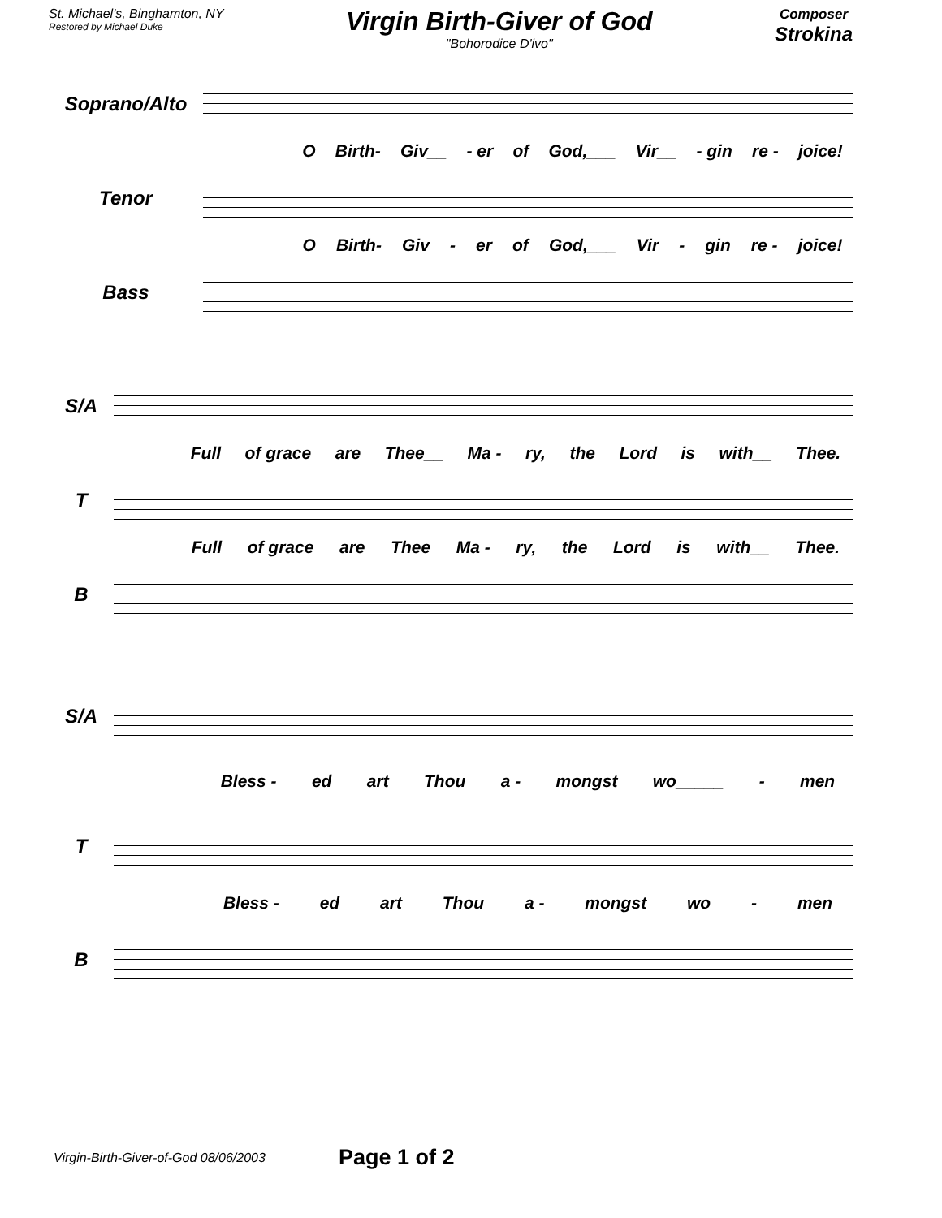St. Michael's, Binghamton, NY
Restored by Michael Duke
Virgin Birth-Giver of God
"Bohorodice D'ivo"
Composer
Strokina
Soprano/Alto
O Birth- Giv__ - er of God,___ Vir__ - gin re - joice!
Tenor
O Birth- Giv - er of God,___ Vir - gin re - joice!
Bass
S/A
Full of grace are Thee__ Ma - ry, the Lord is with__ Thee.
T
Full of grace are Thee Ma - ry, the Lord is with__ Thee.
B
S/A
Bless - ed art Thou a - mongst wo_____ - men
T
Bless - ed art Thou a - mongst wo - men
B
Virgin-Birth-Giver-of-God 08/06/2003 Page 1 of 2